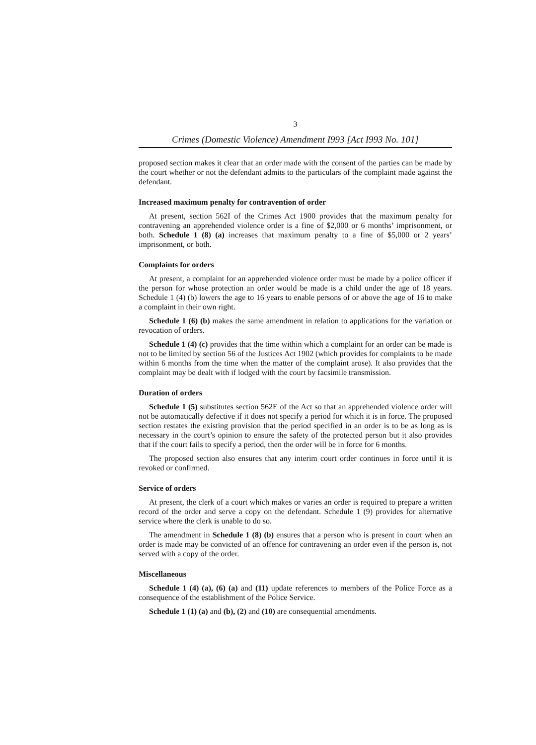3
Crimes (Domestic Violence) Amendment I993 [Act I993 No. 101]
proposed section makes it clear that an order made with the consent of the parties can be made by the court whether or not the defendant admits to the particulars of the complaint made against the defendant.
Increased maximum penalty for contravention of order
At present, section 562I of the Crimes Act 1900 provides that the maximum penalty for contravening an apprehended violence order is a fine of $2,000 or 6 months’ imprisonment, or both. Schedule 1 (8) (a) increases that maximum penalty to a fine of $5,000 or 2 years’ imprisonment, or both.
Complaints for orders
At present, a complaint for an apprehended violence order must be made by a police officer if the person for whose protection an order would be made is a child under the age of 18 years. Schedule 1 (4) (b) lowers the age to 16 years to enable persons of or above the age of 16 to make a complaint in their own right.
Schedule 1 (6) (b) makes the same amendment in relation to applications for the variation or revocation of orders.
Schedule 1 (4) (c) provides that the time within which a complaint for an order can be made is not to be limited by section 56 of the Justices Act 1902 (which provides for complaints to be made within 6 months from the time when the matter of the complaint arose). It also provides that the complaint may be dealt with if lodged with the court by facsimile transmission.
Duration of orders
Schedule 1 (5) substitutes section 562E of the Act so that an apprehended violence order will not be automatically defective if it does not specify a period for which it is in force. The proposed section restates the existing provision that the period specified in an order is to be as long as is necessary in the court’s opinion to ensure the safety of the protected person but it also provides that if the court fails to specify a period, then the order will be in force for 6 months.
The proposed section also ensures that any interim court order continues in force until it is revoked or confirmed.
Service of orders
At present, the clerk of a court which makes or varies an order is required to prepare a written record of the order and serve a copy on the defendant. Schedule 1 (9) provides for alternative service where the clerk is unable to do so.
The amendment in Schedule 1 (8) (b) ensures that a person who is present in court when an order is made may be convicted of an offence for contravening an order even if the person is, not served with a copy of the order.
Miscellaneous
Schedule 1 (4) (a), (6) (a) and (11) update references to members of the Police Force as a consequence of the establishment of the Police Service.
Schedule 1 (1) (a) and (b), (2) and (10) are consequential amendments.